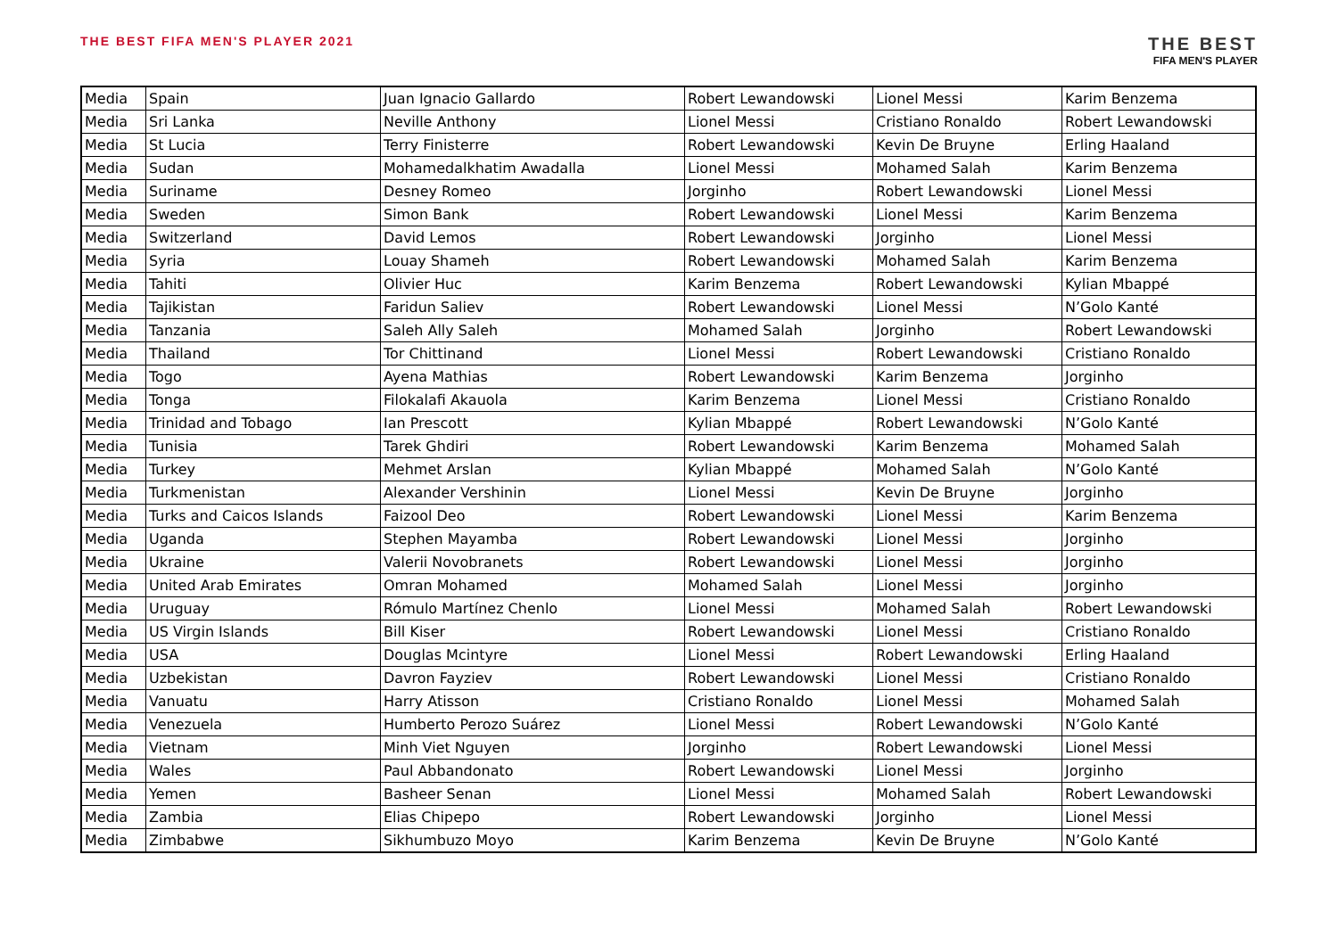THE BEST FIFA MEN'S PLAYER 2021
THE BEST
FIFA MEN'S PLAYER
| Media | Spain | Juan Ignacio Gallardo | Robert Lewandowski | Lionel Messi | Karim Benzema |
| Media | Sri Lanka | Neville Anthony | Lionel Messi | Cristiano Ronaldo | Robert Lewandowski |
| Media | St Lucia | Terry Finisterre | Robert Lewandowski | Kevin De Bruyne | Erling Haaland |
| Media | Sudan | Mohamedalkhatim Awadalla | Lionel Messi | Mohamed Salah | Karim Benzema |
| Media | Suriname | Desney Romeo | Jorginho | Robert Lewandowski | Lionel Messi |
| Media | Sweden | Simon Bank | Robert Lewandowski | Lionel Messi | Karim Benzema |
| Media | Switzerland | David Lemos | Robert Lewandowski | Jorginho | Lionel Messi |
| Media | Syria | Louay Shameh | Robert Lewandowski | Mohamed Salah | Karim Benzema |
| Media | Tahiti | Olivier Huc | Karim Benzema | Robert Lewandowski | Kylian Mbappé |
| Media | Tajikistan | Faridun Saliev | Robert Lewandowski | Lionel Messi | N’Golo Kanté |
| Media | Tanzania | Saleh Ally Saleh | Mohamed Salah | Jorginho | Robert Lewandowski |
| Media | Thailand | Tor Chittinand | Lionel Messi | Robert Lewandowski | Cristiano Ronaldo |
| Media | Togo | Ayena Mathias | Robert Lewandowski | Karim Benzema | Jorginho |
| Media | Tonga | Filokalafi Akauola | Karim Benzema | Lionel Messi | Cristiano Ronaldo |
| Media | Trinidad and Tobago | Ian Prescott | Kylian Mbappé | Robert Lewandowski | N’Golo Kanté |
| Media | Tunisia | Tarek Ghdiri | Robert Lewandowski | Karim Benzema | Mohamed Salah |
| Media | Turkey | Mehmet Arslan | Kylian Mbappé | Mohamed Salah | N’Golo Kanté |
| Media | Turkmenistan | Alexander Vershinin | Lionel Messi | Kevin De Bruyne | Jorginho |
| Media | Turks and Caicos Islands | Faizool Deo | Robert Lewandowski | Lionel Messi | Karim Benzema |
| Media | Uganda | Stephen Mayamba | Robert Lewandowski | Lionel Messi | Jorginho |
| Media | Ukraine | Valerii Novobranets | Robert Lewandowski | Lionel Messi | Jorginho |
| Media | United Arab Emirates | Omran Mohamed | Mohamed Salah | Lionel Messi | Jorginho |
| Media | Uruguay | Rómulo Martínez Chenlo | Lionel Messi | Mohamed Salah | Robert Lewandowski |
| Media | US Virgin Islands | Bill Kiser | Robert Lewandowski | Lionel Messi | Cristiano Ronaldo |
| Media | USA | Douglas Mcintyre | Lionel Messi | Robert Lewandowski | Erling Haaland |
| Media | Uzbekistan | Davron Fayziev | Robert Lewandowski | Lionel Messi | Cristiano Ronaldo |
| Media | Vanuatu | Harry Atisson | Cristiano Ronaldo | Lionel Messi | Mohamed Salah |
| Media | Venezuela | Humberto Perozo Suárez | Lionel Messi | Robert Lewandowski | N’Golo Kanté |
| Media | Vietnam | Minh Viet Nguyen | Jorginho | Robert Lewandowski | Lionel Messi |
| Media | Wales | Paul Abbandonato | Robert Lewandowski | Lionel Messi | Jorginho |
| Media | Yemen | Basheer Senan | Lionel Messi | Mohamed Salah | Robert Lewandowski |
| Media | Zambia | Elias Chipepo | Robert Lewandowski | Jorginho | Lionel Messi |
| Media | Zimbabwe | Sikhumbuzo Moyo | Karim Benzema | Kevin De Bruyne | N’Golo Kanté |